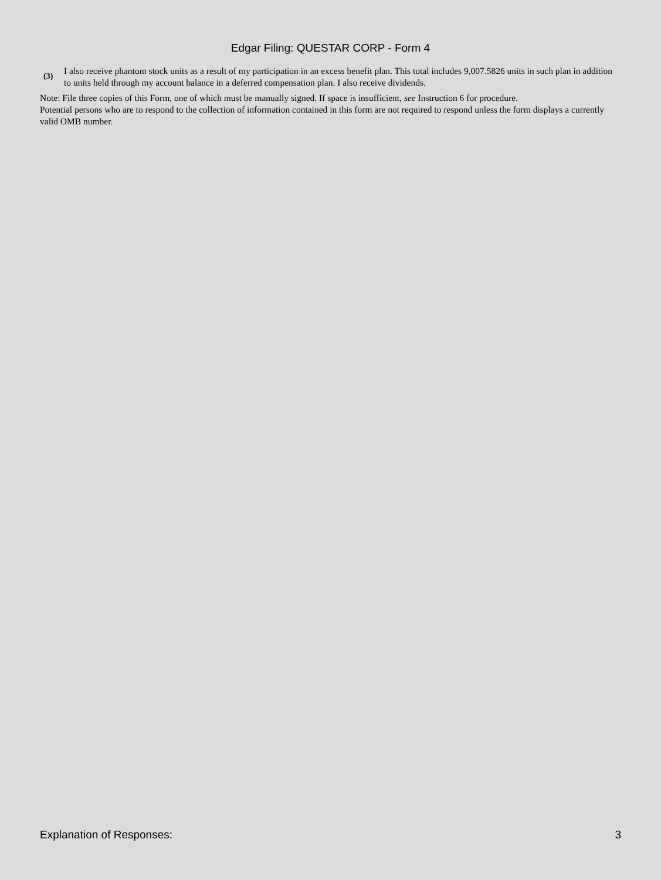Edgar Filing: QUESTAR CORP - Form 4
(3)
I also receive phantom stock units as a result of my participation in an excess benefit plan. This total includes 9,007.5826 units in such plan in addition to units held through my account balance in a deferred compensation plan. I also receive dividends.
Note: File three copies of this Form, one of which must be manually signed. If space is insufficient, see Instruction 6 for procedure.
Potential persons who are to respond to the collection of information contained in this form are not required to respond unless the form displays a currently valid OMB number.
Explanation of Responses: 3